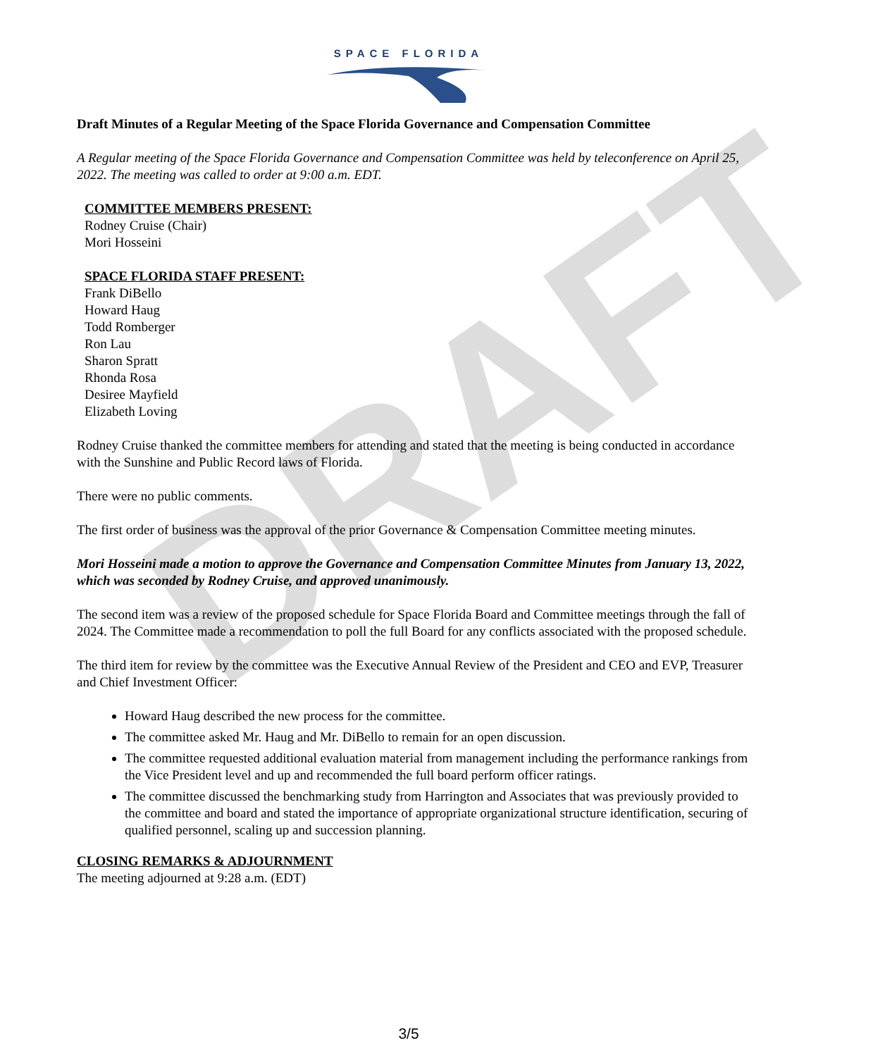DRAFT
SPACE FLORIDA
Draft Minutes of a Regular Meeting of the Space Florida Governance and Compensation Committee
A Regular meeting of the Space Florida Governance and Compensation Committee was held by teleconference on April 25, 2022. The meeting was called to order at 9:00 a.m. EDT.
COMMITTEE MEMBERS PRESENT:
Rodney Cruise (Chair)
Mori Hosseini
SPACE FLORIDA STAFF PRESENT:
Frank DiBello
Howard Haug
Todd Romberger
Ron Lau
Sharon Spratt
Rhonda Rosa
Desiree Mayfield
Elizabeth Loving
Rodney Cruise thanked the committee members for attending and stated that the meeting is being conducted in accordance with the Sunshine and Public Record laws of Florida.
There were no public comments.
The first order of business was the approval of the prior Governance & Compensation Committee meeting minutes.
Mori Hosseini made a motion to approve the Governance and Compensation Committee Minutes from January 13, 2022, which was seconded by Rodney Cruise, and approved unanimously.
The second item was a review of the proposed schedule for Space Florida Board and Committee meetings through the fall of 2024. The Committee made a recommendation to poll the full Board for any conflicts associated with the proposed schedule.
The third item for review by the committee was the Executive Annual Review of the President and CEO and EVP, Treasurer and Chief Investment Officer:
Howard Haug described the new process for the committee.
The committee asked Mr. Haug and Mr. DiBello to remain for an open discussion.
The committee requested additional evaluation material from management including the performance rankings from the Vice President level and up and recommended the full board perform officer ratings.
The committee discussed the benchmarking study from Harrington and Associates that was previously provided to the committee and board and stated the importance of appropriate organizational structure identification, securing of qualified personnel, scaling up and succession planning.
CLOSING REMARKS & ADJOURNMENT
The meeting adjourned at 9:28 a.m. (EDT)
3/5